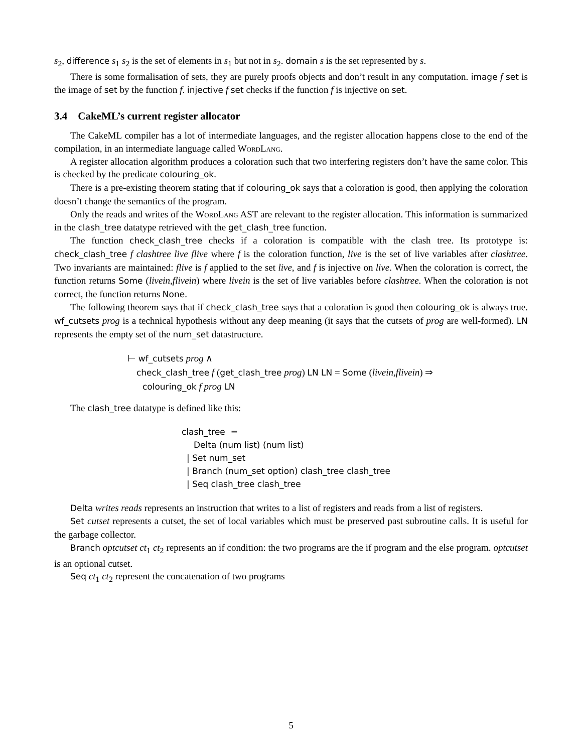s<sub>2</sub>, difference s<sub>1</sub> s<sub>2</sub> is the set of elements in s<sub>1</sub> but not in s<sub>2</sub>. domain s is the set represented by s.
There is some formalisation of sets, they are purely proofs objects and don’t result in any computation. image f set is the image of set by the function f. injective f set checks if the function f is injective on set.
3.4 CakeML’s current register allocator
The CakeML compiler has a lot of intermediate languages, and the register allocation happens close to the end of the compilation, in an intermediate language called WordLang.
A register allocation algorithm produces a coloration such that two interfering registers don’t have the same color. This is checked by the predicate colouring_ok.
There is a pre-existing theorem stating that if colouring_ok says that a coloration is good, then applying the coloration doesn’t change the semantics of the program.
Only the reads and writes of the WordLang AST are relevant to the register allocation. This information is summarized in the clash_tree datatype retrieved with the get_clash_tree function.
The function check_clash_tree checks if a coloration is compatible with the clash tree. Its prototype is: check_clash_tree f clashtree live flive where f is the coloration function, live is the set of live variables after clashtree. Two invariants are maintained: flive is f applied to the set live, and f is injective on live. When the coloration is correct, the function returns Some (livein,flivein) where livein is the set of live variables before clashtree. When the coloration is not correct, the function returns None.
The following theorem says that if check_clash_tree says that a coloration is good then colouring_ok is always true. wf_cutsets prog is a technical hypothesis without any deep meaning (it says that the cutsets of prog are well-formed). LN represents the empty set of the num_set datastructure.
⊢ wf_cutsets prog ∧
check_clash_tree f (get_clash_tree prog) LN LN = Some (livein,flivein) ⇒
colouring_ok f prog LN
The clash_tree datatype is defined like this:
clash_tree =
Delta (num list) (num list)
| Set num_set
| Branch (num_set option) clash_tree clash_tree
| Seq clash_tree clash_tree
Delta writes reads represents an instruction that writes to a list of registers and reads from a list of registers.
Set cutset represents a cutset, the set of local variables which must be preserved past subroutine calls. It is useful for the garbage collector.
Branch optcutset ct<sub>1</sub> ct<sub>2</sub> represents an if condition: the two programs are the if program and the else program. optcutset is an optional cutset.
Seq ct<sub>1</sub> ct<sub>2</sub> represent the concatenation of two programs
5